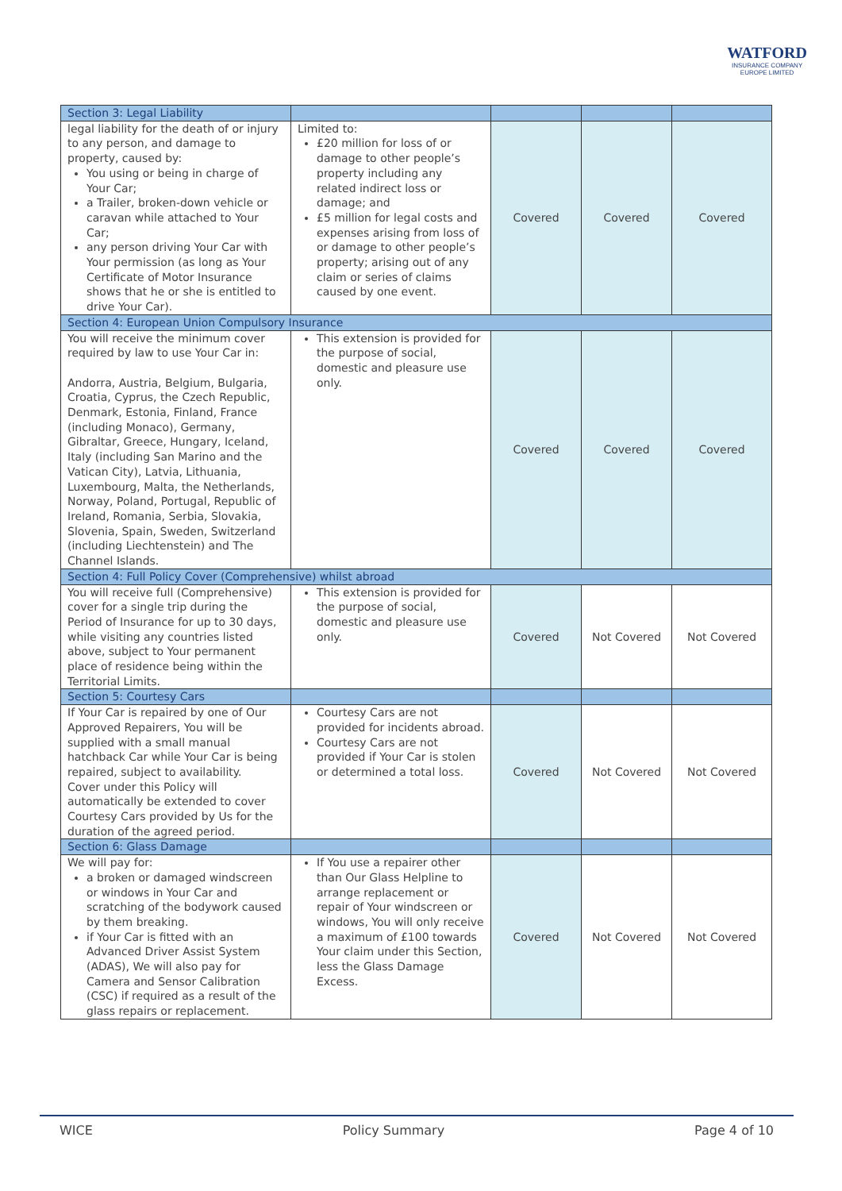WATFORD
INSURANCE COMPANY
EUROPE LIMITED
| Section 3: Legal Liability | | | | |
| legal liability for the death of or injury to any person, and damage to property, caused by: You using or being in charge of Your Car; a Trailer, broken-down vehicle or caravan while attached to Your Car; any person driving Your Car with Your permission (as long as Your Certificate of Motor Insurance shows that he or she is entitled to drive Your Car). | Limited to: £20 million for loss of or damage to other people’s property including any related indirect loss or damage; and £5 million for legal costs and expenses arising from loss of or damage to other people’s property; arising out of any claim or series of claims caused by one event. | Covered | Covered | Covered |
| Section 4: European Union Compulsory Insurance | | | | |
| You will receive the minimum cover required by law to use Your Car in: Andorra, Austria, Belgium, Bulgaria, Croatia, Cyprus, the Czech Republic, Denmark, Estonia, Finland, France (including Monaco), Germany, Gibraltar, Greece, Hungary, Iceland, Italy (including San Marino and the Vatican City), Latvia, Lithuania, Luxembourg, Malta, the Netherlands, Norway, Poland, Portugal, Republic of Ireland, Romania, Serbia, Slovakia, Slovenia, Spain, Sweden, Switzerland (including Liechtenstein) and The Channel Islands. | This extension is provided for the purpose of social, domestic and pleasure use only. | Covered | Covered | Covered |
| Section 4: Full Policy Cover (Comprehensive) whilst abroad | | | | |
| You will receive full (Comprehensive) cover for a single trip during the Period of Insurance for up to 30 days, while visiting any countries listed above, subject to Your permanent place of residence being within the Territorial Limits. | This extension is provided for the purpose of social, domestic and pleasure use only. | Covered | Not Covered | Not Covered |
| Section 5: Courtesy Cars | | | | |
| If Your Car is repaired by one of Our Approved Repairers, You will be supplied with a small manual hatchback Car while Your Car is being repaired, subject to availability. Cover under this Policy will automatically be extended to cover Courtesy Cars provided by Us for the duration of the agreed period. | Courtesy Cars are not provided for incidents abroad. Courtesy Cars are not provided if Your Car is stolen or determined a total loss. | Covered | Not Covered | Not Covered |
| Section 6: Glass Damage | | | | |
| We will pay for: a broken or damaged windscreen or windows in Your Car and scratching of the bodywork caused by them breaking. if Your Car is fitted with an Advanced Driver Assist System (ADAS), We will also pay for Camera and Sensor Calibration (CSC) if required as a result of the glass repairs or replacement. | If You use a repairer other than Our Glass Helpline to arrange replacement or repair of Your windscreen or windows, You will only receive a maximum of £100 towards Your claim under this Section, less the Glass Damage Excess. | Covered | Not Covered | Not Covered |
WICE Policy Summary Page 4 of 10